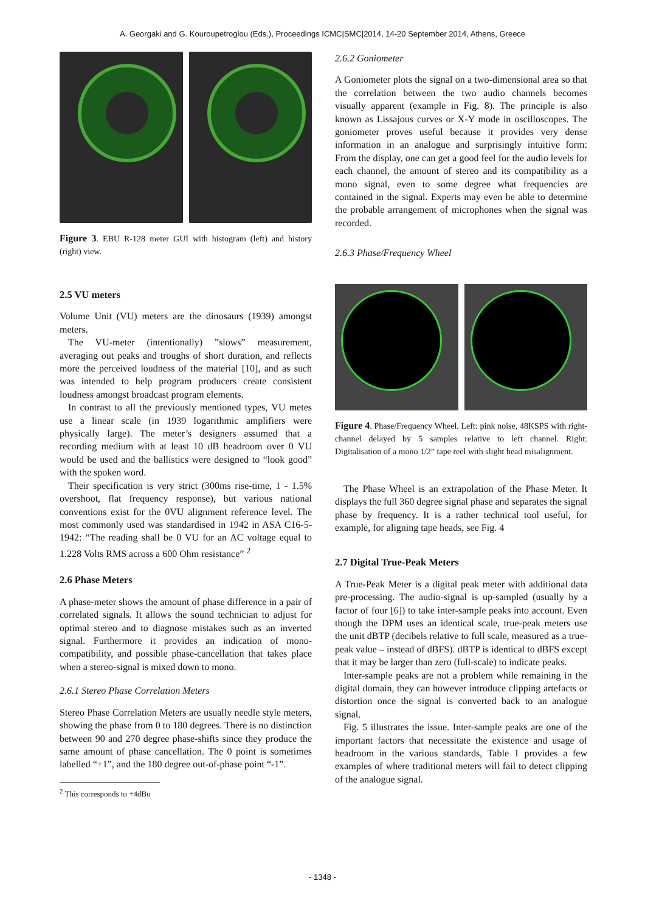A. Georgaki and G. Kouroupetroglou (Eds.), Proceedings ICMC|SMC|2014, 14-20 September 2014, Athens, Greece
Figure 3. EBU R-128 meter GUI with histogram (left) and history (right) view.
2.5 VU meters
Volume Unit (VU) meters are the dinosaurs (1939) amongst meters.
The VU-meter (intentionally) ”slows” measurement, averaging out peaks and troughs of short duration, and reflects more the perceived loudness of the material [10], and as such was intended to help program producers create consistent loudness amongst broadcast program elements.
In contrast to all the previously mentioned types, VU metes use a linear scale (in 1939 logarithmic amplifiers were physically large). The meter’s designers assumed that a recording medium with at least 10 dB headroom over 0 VU would be used and the ballistics were designed to “look good” with the spoken word.
Their specification is very strict (300ms rise-time, 1 - 1.5% overshoot, flat frequency response), but various national conventions exist for the 0VU alignment reference level. The most commonly used was standardised in 1942 in ASA C16-5-1942: “The reading shall be 0 VU for an AC voltage equal to 1.228 Volts RMS across a 600 Ohm resistance” <sup>2</sup>
2.6 Phase Meters
A phase-meter shows the amount of phase difference in a pair of correlated signals. It allows the sound technician to adjust for optimal stereo and to diagnose mistakes such as an inverted signal. Furthermore it provides an indication of mono-compatibility, and possible phase-cancellation that takes place when a stereo-signal is mixed down to mono.
2.6.1 Stereo Phase Correlation Meters
Stereo Phase Correlation Meters are usually needle style meters, showing the phase from 0 to 180 degrees. There is no distinction between 90 and 270 degree phase-shifts since they produce the same amount of phase cancellation. The 0 point is sometimes labelled “+1”, and the 180 degree out-of-phase point “-1”.
<sup>2</sup> This corresponds to +4dBu
2.6.2 Goniometer
A Goniometer plots the signal on a two-dimensional area so that the correlation between the two audio channels becomes visually apparent (example in Fig. 8). The principle is also known as Lissajous curves or X-Y mode in oscilloscopes. The goniometer proves useful because it provides very dense information in an analogue and surprisingly intuitive form: From the display, one can get a good feel for the audio levels for each channel, the amount of stereo and its compatibility as a mono signal, even to some degree what frequencies are contained in the signal. Experts may even be able to determine the probable arrangement of microphones when the signal was recorded.
2.6.3 Phase/Frequency Wheel
Figure 4. Phase/Frequency Wheel. Left: pink noise, 48KSPS with right-channel delayed by 5 samples relative to left channel. Right: Digitalisation of a mono 1/2” tape reel with slight head misalignment.
The Phase Wheel is an extrapolation of the Phase Meter. It displays the full 360 degree signal phase and separates the signal phase by frequency. It is a rather technical tool useful, for example, for aligning tape heads, see Fig. 4
2.7 Digital True-Peak Meters
A True-Peak Meter is a digital peak meter with additional data pre-processing. The audio-signal is up-sampled (usually by a factor of four [6]) to take inter-sample peaks into account. Even though the DPM uses an identical scale, true-peak meters use the unit dBTP (decibels relative to full scale, measured as a true-peak value – instead of dBFS). dBTP is identical to dBFS except that it may be larger than zero (full-scale) to indicate peaks.
Inter-sample peaks are not a problem while remaining in the digital domain, they can however introduce clipping artefacts or distortion once the signal is converted back to an analogue signal.
Fig. 5 illustrates the issue. Inter-sample peaks are one of the important factors that necessitate the existence and usage of headroom in the various standards, Table 1 provides a few examples of where traditional meters will fail to detect clipping of the analogue signal.
- 1348 -